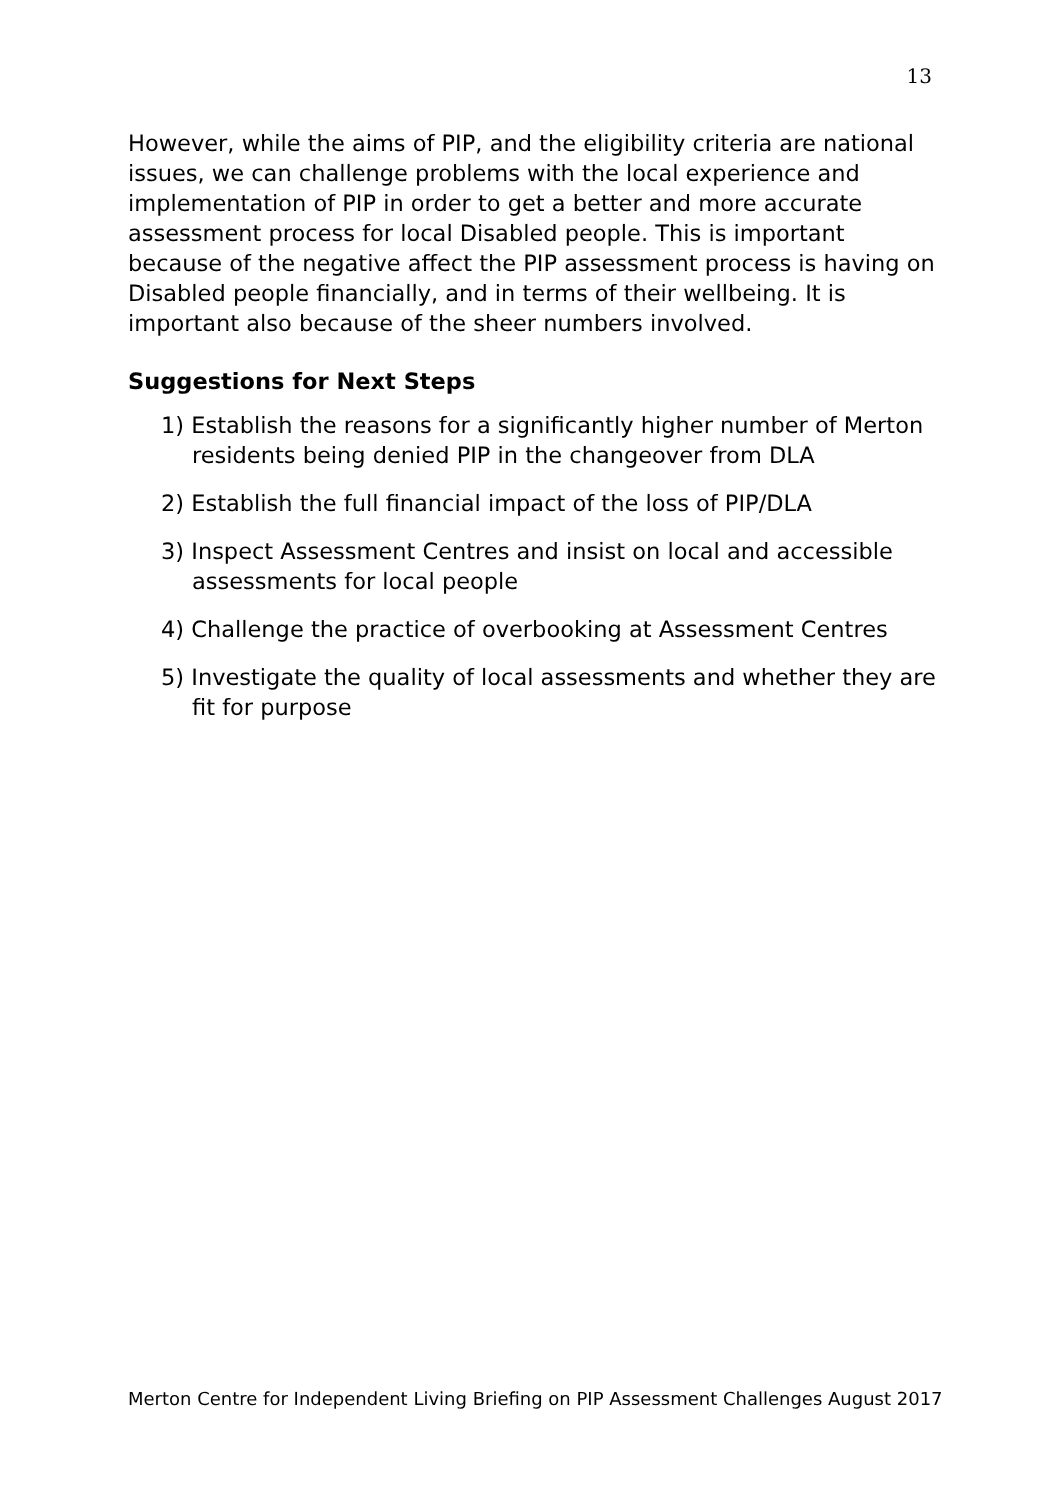13
However, while the aims of PIP, and the eligibility criteria are national issues, we can challenge problems with the local experience and implementation of PIP in order to get a better and more accurate assessment process for local Disabled people. This is important because of the negative affect the PIP assessment process is having on Disabled people financially, and in terms of their wellbeing. It is important also because of the sheer numbers involved.
Suggestions for Next Steps
1) Establish the reasons for a significantly higher number of Merton residents being denied PIP in the changeover from DLA
2) Establish the full financial impact of the loss of PIP/DLA
3) Inspect Assessment Centres and insist on local and accessible assessments for local people
4) Challenge the practice of overbooking at Assessment Centres
5) Investigate the quality of local assessments and whether they are fit for purpose
Merton Centre for Independent Living Briefing on PIP Assessment Challenges August 2017